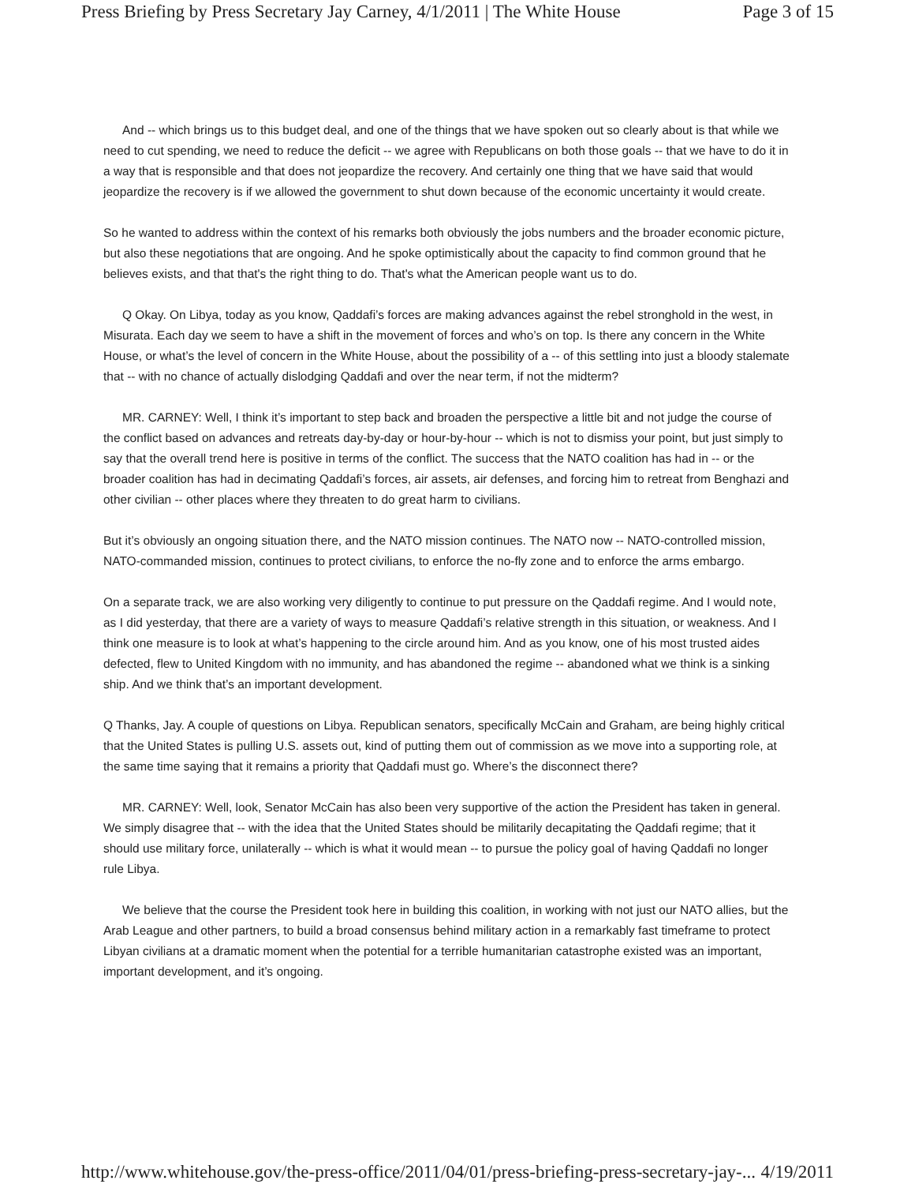Press Briefing by Press Secretary Jay Carney, 4/1/2011 | The White House Page 3 of 15
And -- which brings us to this budget deal, and one of the things that we have spoken out so clearly about is that while we need to cut spending, we need to reduce the deficit -- we agree with Republicans on both those goals -- that we have to do it in a way that is responsible and that does not jeopardize the recovery. And certainly one thing that we have said that would jeopardize the recovery is if we allowed the government to shut down because of the economic uncertainty it would create.
So he wanted to address within the context of his remarks both obviously the jobs numbers and the broader economic picture, but also these negotiations that are ongoing. And he spoke optimistically about the capacity to find common ground that he believes exists, and that that's the right thing to do. That's what the American people want us to do.
Q Okay. On Libya, today as you know, Qaddafi’s forces are making advances against the rebel stronghold in the west, in Misurata. Each day we seem to have a shift in the movement of forces and who’s on top. Is there any concern in the White House, or what’s the level of concern in the White House, about the possibility of a -- of this settling into just a bloody stalemate that -- with no chance of actually dislodging Qaddafi and over the near term, if not the midterm?
MR. CARNEY: Well, I think it’s important to step back and broaden the perspective a little bit and not judge the course of the conflict based on advances and retreats day-by-day or hour-by-hour -- which is not to dismiss your point, but just simply to say that the overall trend here is positive in terms of the conflict. The success that the NATO coalition has had in -- or the broader coalition has had in decimating Qaddafi’s forces, air assets, air defenses, and forcing him to retreat from Benghazi and other civilian -- other places where they threaten to do great harm to civilians.
But it’s obviously an ongoing situation there, and the NATO mission continues. The NATO now -- NATO-controlled mission, NATO-commanded mission, continues to protect civilians, to enforce the no-fly zone and to enforce the arms embargo.
On a separate track, we are also working very diligently to continue to put pressure on the Qaddafi regime. And I would note, as I did yesterday, that there are a variety of ways to measure Qaddafi’s relative strength in this situation, or weakness. And I think one measure is to look at what’s happening to the circle around him. And as you know, one of his most trusted aides defected, flew to United Kingdom with no immunity, and has abandoned the regime -- abandoned what we think is a sinking ship. And we think that’s an important development.
Q Thanks, Jay. A couple of questions on Libya. Republican senators, specifically McCain and Graham, are being highly critical that the United States is pulling U.S. assets out, kind of putting them out of commission as we move into a supporting role, at the same time saying that it remains a priority that Qaddafi must go. Where’s the disconnect there?
MR. CARNEY: Well, look, Senator McCain has also been very supportive of the action the President has taken in general. We simply disagree that -- with the idea that the United States should be militarily decapitating the Qaddafi regime; that it should use military force, unilaterally -- which is what it would mean -- to pursue the policy goal of having Qaddafi no longer rule Libya.
We believe that the course the President took here in building this coalition, in working with not just our NATO allies, but the Arab League and other partners, to build a broad consensus behind military action in a remarkably fast timeframe to protect Libyan civilians at a dramatic moment when the potential for a terrible humanitarian catastrophe existed was an important, important development, and it’s ongoing.
http://www.whitehouse.gov/the-press-office/2011/04/01/press-briefing-press-secretary-jay-... 4/19/2011